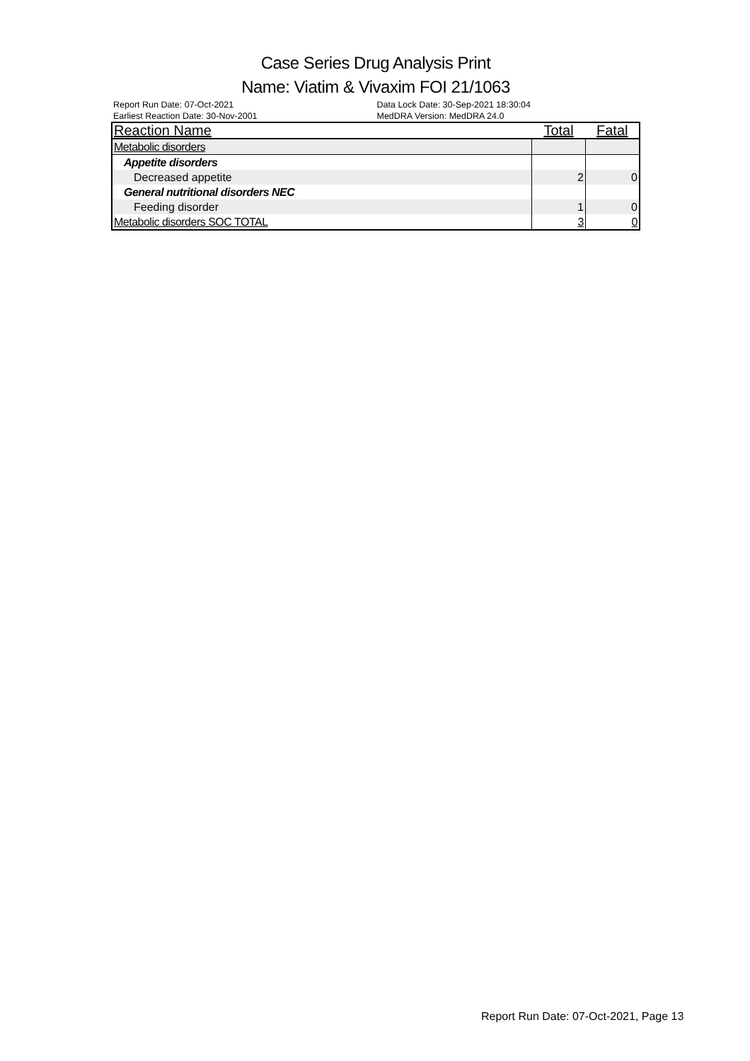Case Series Drug Analysis Print
Name: Viatim & Vivaxim FOI 21/1063
Report Run Date: 07-Oct-2021
Earliest Reaction Date: 30-Nov-2001
Data Lock Date: 30-Sep-2021 18:30:04
MedDRA Version: MedDRA 24.0
| Reaction Name | Total | Fatal |
| --- | --- | --- |
| Metabolic disorders | | |
| Appetite disorders | | |
| Decreased appetite | 2 | 0 |
| General nutritional disorders NEC | | |
| Feeding disorder | 1 | 0 |
| Metabolic disorders SOC TOTAL | 3 | 0 |
Report Run Date: 07-Oct-2021, Page 13